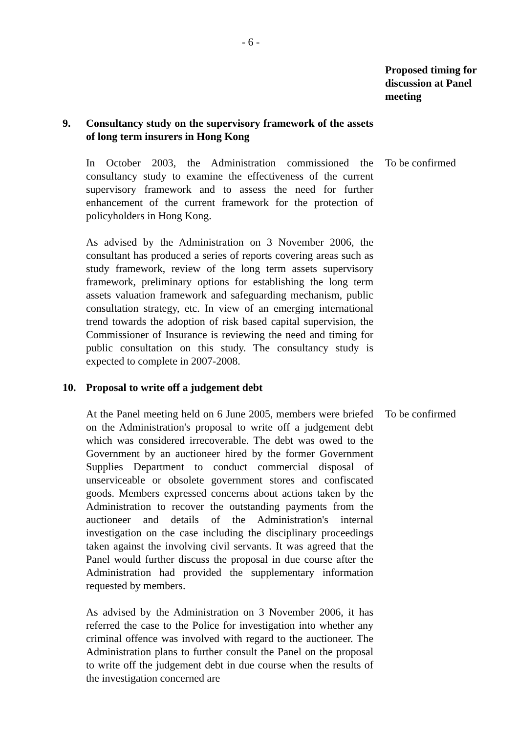- 6 -
Proposed timing for discussion at Panel meeting
9. Consultancy study on the supervisory framework of the assets of long term insurers in Hong Kong
In October 2003, the Administration commissioned the consultancy study to examine the effectiveness of the current supervisory framework and to assess the need for further enhancement of the current framework for the protection of policyholders in Hong Kong.
To be confirmed
As advised by the Administration on 3 November 2006, the consultant has produced a series of reports covering areas such as study framework, review of the long term assets supervisory framework, preliminary options for establishing the long term assets valuation framework and safeguarding mechanism, public consultation strategy, etc. In view of an emerging international trend towards the adoption of risk based capital supervision, the Commissioner of Insurance is reviewing the need and timing for public consultation on this study. The consultancy study is expected to complete in 2007-2008.
10. Proposal to write off a judgement debt
At the Panel meeting held on 6 June 2005, members were briefed on the Administration's proposal to write off a judgement debt which was considered irrecoverable. The debt was owed to the Government by an auctioneer hired by the former Government Supplies Department to conduct commercial disposal of unserviceable or obsolete government stores and confiscated goods. Members expressed concerns about actions taken by the Administration to recover the outstanding payments from the auctioneer and details of the Administration's internal investigation on the case including the disciplinary proceedings taken against the involving civil servants. It was agreed that the Panel would further discuss the proposal in due course after the Administration had provided the supplementary information requested by members.
To be confirmed
As advised by the Administration on 3 November 2006, it has referred the case to the Police for investigation into whether any criminal offence was involved with regard to the auctioneer. The Administration plans to further consult the Panel on the proposal to write off the judgement debt in due course when the results of the investigation concerned are